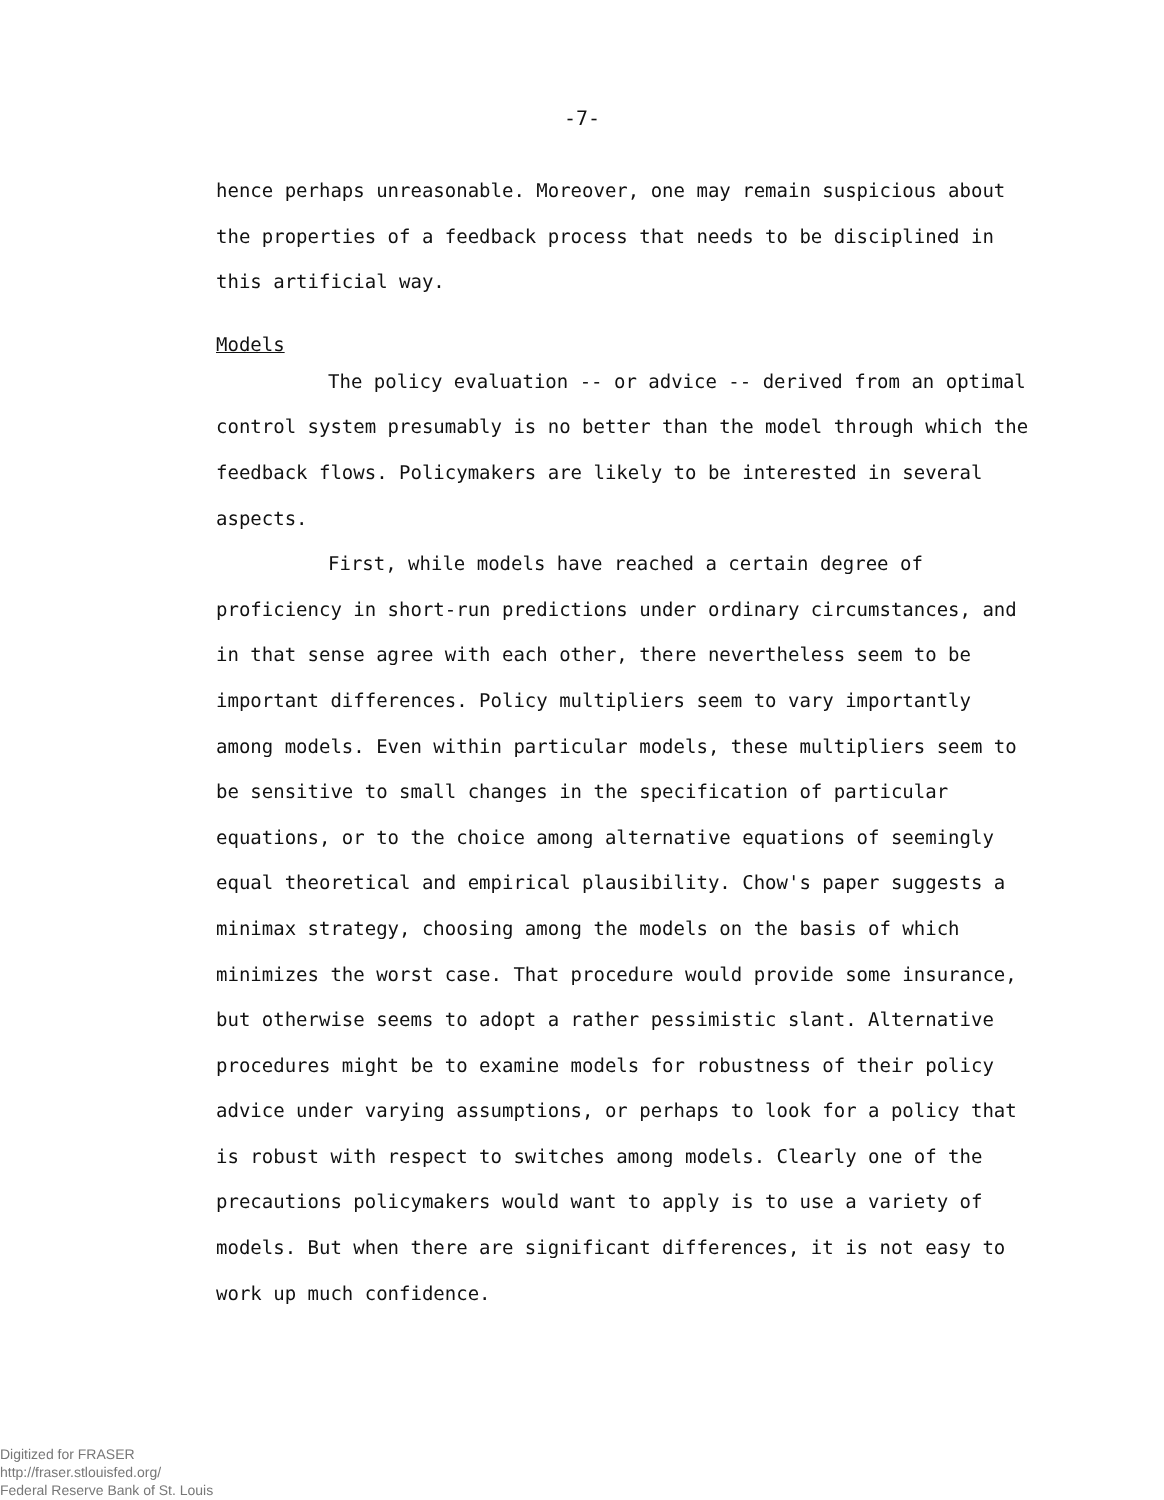-7-
hence perhaps unreasonable. Moreover, one may remain suspicious about the properties of a feedback process that needs to be disciplined in this artificial way.
Models
The policy evaluation -- or advice -- derived from an optimal control system presumably is no better than the model through which the feedback flows. Policymakers are likely to be interested in several aspects.
First, while models have reached a certain degree of proficiency in short-run predictions under ordinary circumstances, and in that sense agree with each other, there nevertheless seem to be important differences. Policy multipliers seem to vary importantly among models. Even within particular models, these multipliers seem to be sensitive to small changes in the specification of particular equations, or to the choice among alternative equations of seemingly equal theoretical and empirical plausibility. Chow's paper suggests a minimax strategy, choosing among the models on the basis of which minimizes the worst case. That procedure would provide some insurance, but otherwise seems to adopt a rather pessimistic slant. Alternative procedures might be to examine models for robustness of their policy advice under varying assumptions, or perhaps to look for a policy that is robust with respect to switches among models. Clearly one of the precautions policymakers would want to apply is to use a variety of models. But when there are significant differences, it is not easy to work up much confidence.
Digitized for FRASER
http://fraser.stlouisfed.org/
Federal Reserve Bank of St. Louis